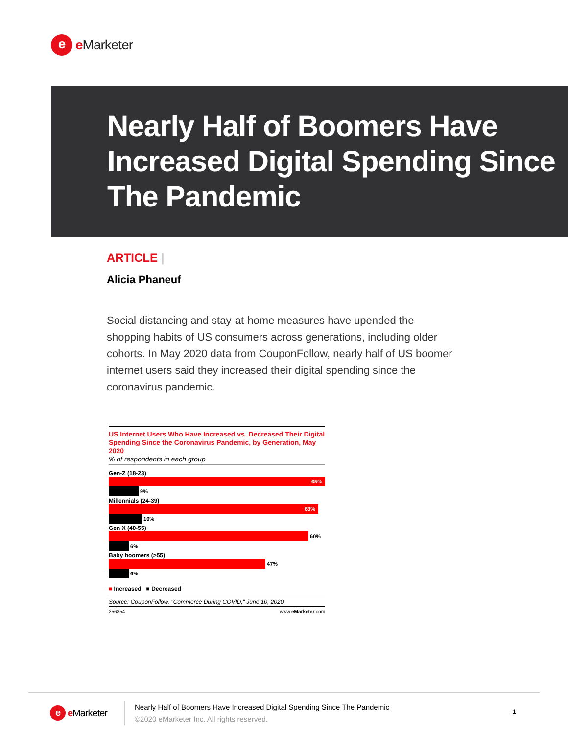e
e Marketer
Nearly Half of Boomers Have Increased Digital Spending Since The Pandemic
ARTICLE |
Alicia Phaneuf
Social distancing and stay-at-home measures have upended the shopping habits of US consumers across generations, including older cohorts. In May 2020 data from CouponFollow, nearly half of US boomer internet users said they increased their digital spending since the coronavirus pandemic.
US Internet Users Who Have Increased vs. Decreased Their Digital Spending Since the Coronavirus Pandemic, by Generation, May 2020
% of respondents in each group
Gen-Z (18-23)
65%
9%
Millennials (24-39)
63%
10%
Gen X (40-55)
60%
6%
Baby boomers (>55)
47%
6%
■ Increased ■ Decreased
Source: CouponFollow, "Commerce During COVID," June 10, 2020
256854 www.eMarketer.com
e
e Marketer
Nearly Half of Boomers Have Increased Digital Spending Since The Pandemic
©2020 eMarketer Inc. All rights reserved.
1